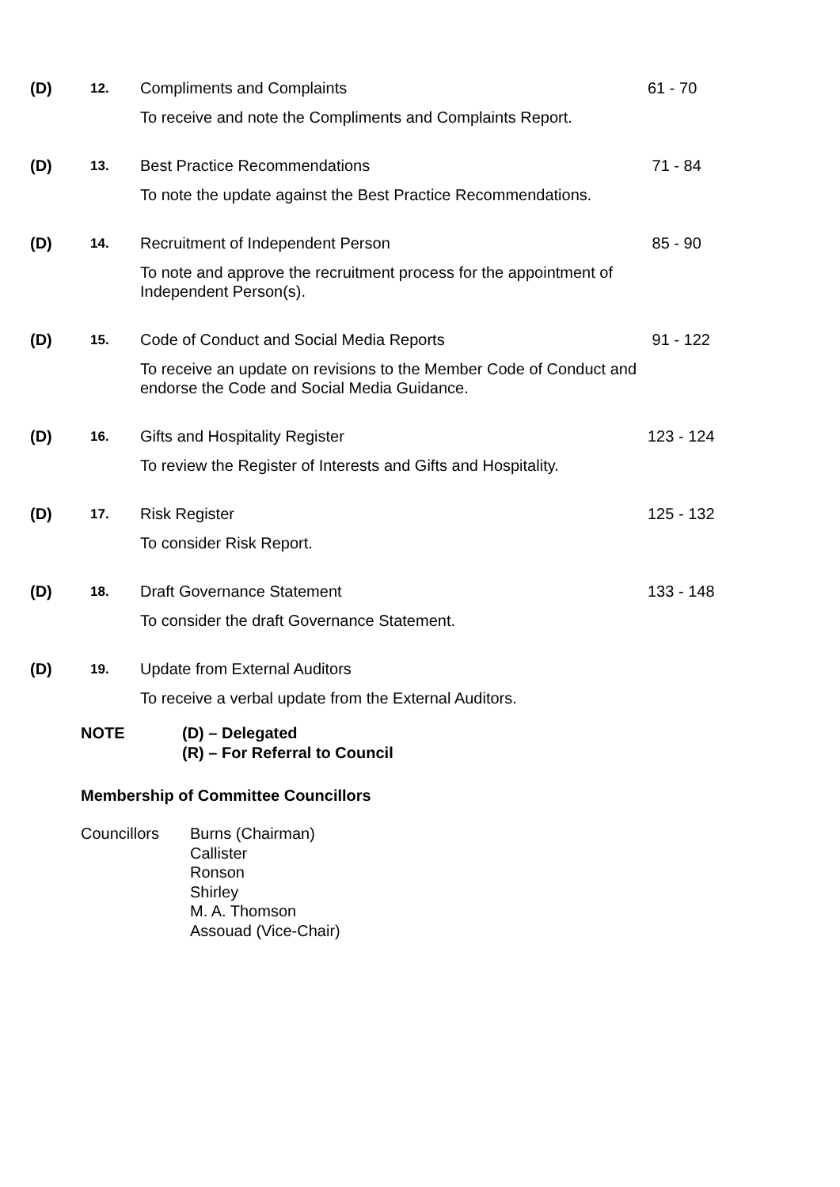(D)
12.
Compliments and Complaints
To receive and note the Compliments and Complaints Report.
61 - 70
(D)
13.
Best Practice Recommendations
To note the update against the Best Practice Recommendations.
71 - 84
(D)
14.
Recruitment of Independent Person
To note and approve the recruitment process for the appointment of Independent Person(s).
85 - 90
(D)
15.
Code of Conduct and Social Media Reports
To receive an update on revisions to the Member Code of Conduct and endorse the Code and Social Media Guidance.
91 - 122
(D)
16.
Gifts and Hospitality Register
To review the Register of Interests and Gifts and Hospitality.
123 - 124
(D)
17.
Risk Register
To consider Risk Report.
125 - 132
(D)
18.
Draft Governance Statement
To consider the draft Governance Statement.
133 - 148
(D)
19.
Update from External Auditors
To receive a verbal update from the External Auditors.
NOTE
(D) – Delegated
(R) – For Referral to Council
Membership of Committee Councillors
Councillors
Burns (Chairman)
Callister
Ronson
Shirley
M. A. Thomson
Assouad (Vice-Chair)